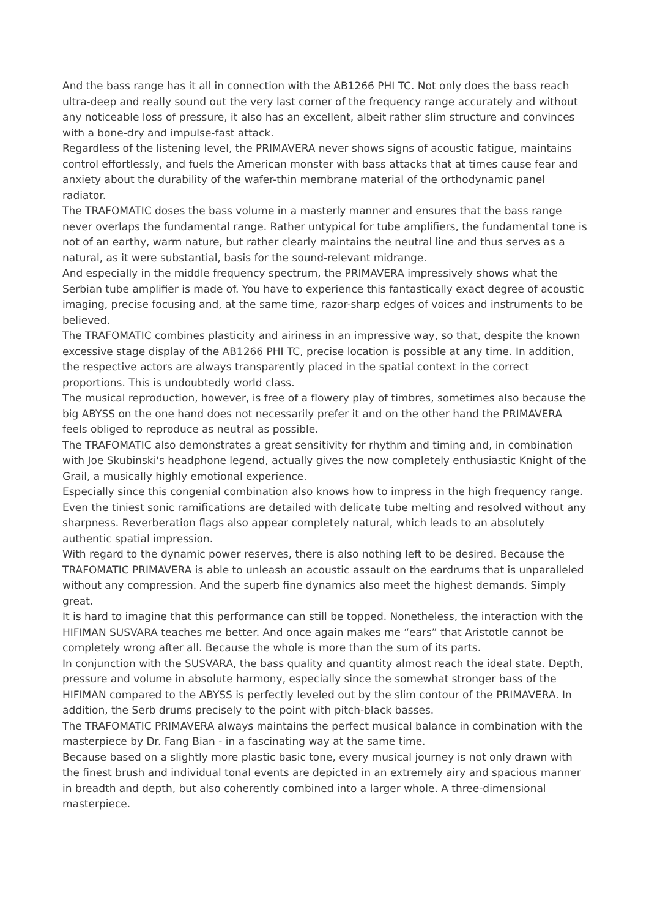And the bass range has it all in connection with the AB1266 PHI TC. Not only does the bass reach ultra-deep and really sound out the very last corner of the frequency range accurately and without any noticeable loss of pressure, it also has an excellent, albeit rather slim structure and convinces with a bone-dry and impulse-fast attack.
Regardless of the listening level, the PRIMAVERA never shows signs of acoustic fatigue, maintains control effortlessly, and fuels the American monster with bass attacks that at times cause fear and anxiety about the durability of the wafer-thin membrane material of the orthodynamic panel radiator.
The TRAFOMATIC doses the bass volume in a masterly manner and ensures that the bass range never overlaps the fundamental range. Rather untypical for tube amplifiers, the fundamental tone is not of an earthy, warm nature, but rather clearly maintains the neutral line and thus serves as a natural, as it were substantial, basis for the sound-relevant midrange.
And especially in the middle frequency spectrum, the PRIMAVERA impressively shows what the Serbian tube amplifier is made of. You have to experience this fantastically exact degree of acoustic imaging, precise focusing and, at the same time, razor-sharp edges of voices and instruments to be believed.
The TRAFOMATIC combines plasticity and airiness in an impressive way, so that, despite the known excessive stage display of the AB1266 PHI TC, precise location is possible at any time. In addition, the respective actors are always transparently placed in the spatial context in the correct proportions. This is undoubtedly world class.
The musical reproduction, however, is free of a flowery play of timbres, sometimes also because the big ABYSS on the one hand does not necessarily prefer it and on the other hand the PRIMAVERA feels obliged to reproduce as neutral as possible.
The TRAFOMATIC also demonstrates a great sensitivity for rhythm and timing and, in combination with Joe Skubinski's headphone legend, actually gives the now completely enthusiastic Knight of the Grail, a musically highly emotional experience.
Especially since this congenial combination also knows how to impress in the high frequency range. Even the tiniest sonic ramifications are detailed with delicate tube melting and resolved without any sharpness. Reverberation flags also appear completely natural, which leads to an absolutely authentic spatial impression.
With regard to the dynamic power reserves, there is also nothing left to be desired. Because the TRAFOMATIC PRIMAVERA is able to unleash an acoustic assault on the eardrums that is unparalleled without any compression. And the superb fine dynamics also meet the highest demands. Simply great.
It is hard to imagine that this performance can still be topped. Nonetheless, the interaction with the HIFIMAN SUSVARA teaches me better. And once again makes me “ears” that Aristotle cannot be completely wrong after all. Because the whole is more than the sum of its parts.
In conjunction with the SUSVARA, the bass quality and quantity almost reach the ideal state. Depth, pressure and volume in absolute harmony, especially since the somewhat stronger bass of the HIFIMAN compared to the ABYSS is perfectly leveled out by the slim contour of the PRIMAVERA. In addition, the Serb drums precisely to the point with pitch-black basses.
The TRAFOMATIC PRIMAVERA always maintains the perfect musical balance in combination with the masterpiece by Dr. Fang Bian - in a fascinating way at the same time.
Because based on a slightly more plastic basic tone, every musical journey is not only drawn with the finest brush and individual tonal events are depicted in an extremely airy and spacious manner in breadth and depth, but also coherently combined into a larger whole. A three-dimensional masterpiece.